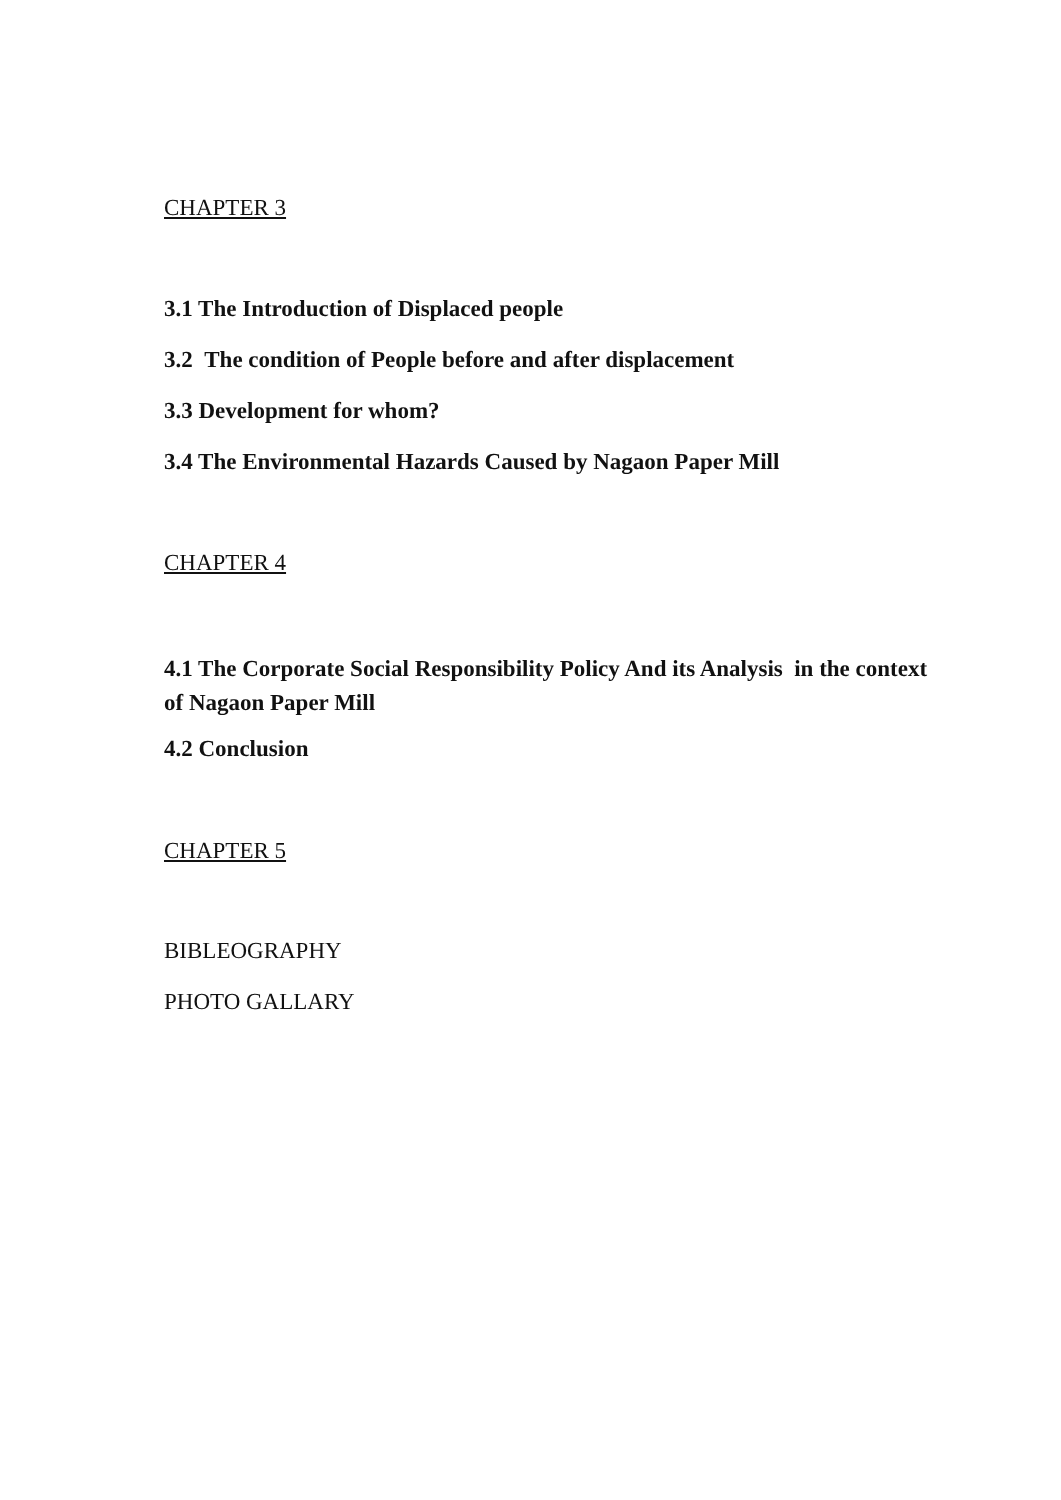CHAPTER 3
3.1 The Introduction of Displaced people
3.2 The condition of People before and after displacement
3.3 Development for whom?
3.4 The Environmental Hazards Caused by Nagaon Paper Mill
CHAPTER 4
4.1 The Corporate Social Responsibility Policy And its Analysis in the context of Nagaon Paper Mill
4.2 Conclusion
CHAPTER 5
BIBLEOGRAPHY
PHOTO GALLARY